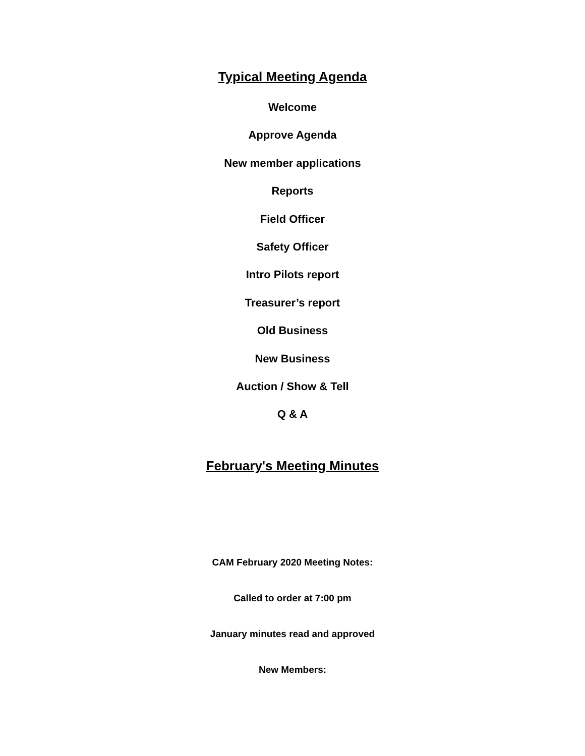Typical Meeting Agenda
Welcome
Approve Agenda
New member applications
Reports
Field Officer
Safety Officer
Intro Pilots report
Treasurer’s report
Old Business
New Business
Auction / Show & Tell
Q & A
February's Meeting Minutes
CAM February 2020 Meeting Notes:
Called to order at 7:00 pm
January minutes read and approved
New Members: